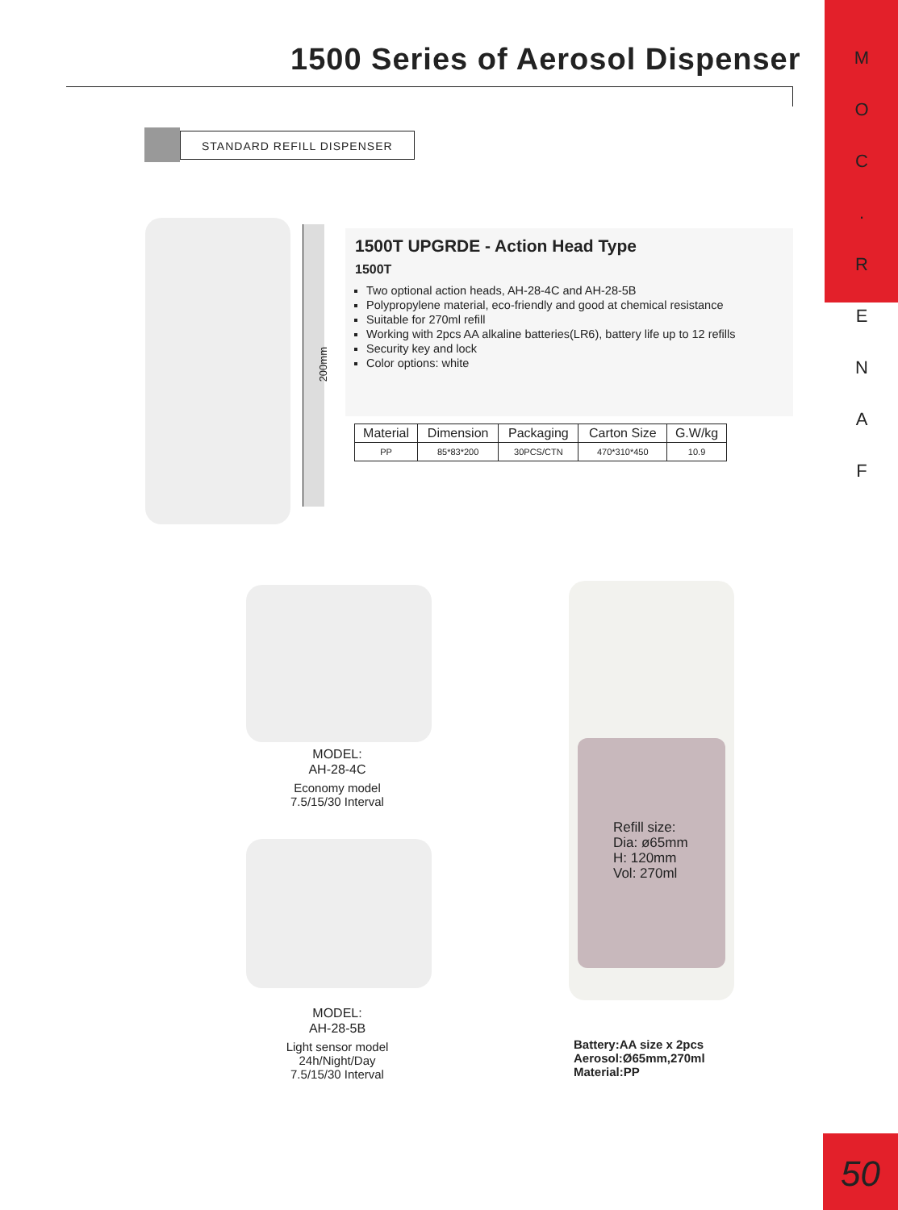M
O
C
.
R
E
N
A
F
1500 Series of Aerosol Dispenser
STANDARD REFILL DISPENSER
200mm
1500T UPGRDE - Action Head Type
1500T
Two optional action heads, AH-28-4C and AH-28-5B
Polypropylene material, eco-friendly and good at chemical resistance
Suitable for 270ml refill
Working with 2pcs AA alkaline batteries(LR6), battery life up to 12 refills
Security key and lock
Color options: white
| Material | Dimension | Packaging | Carton Size | G.W/kg |
| --- | --- | --- | --- | --- |
| PP | 85*83*200 | 30PCS/CTN | 470*310*450 | 10.9 |
MODEL:
AH-28-4C
Economy model
7.5/15/30 Interval
MODEL:
AH-28-5B
Light sensor model
24h/Night/Day
7.5/15/30 Interval
Refill size:
Dia: ø65mm
H: 120mm
Vol: 270ml
Battery:AA size x 2pcs
Aerosol:Ø65mm,270ml
Material:PP
50